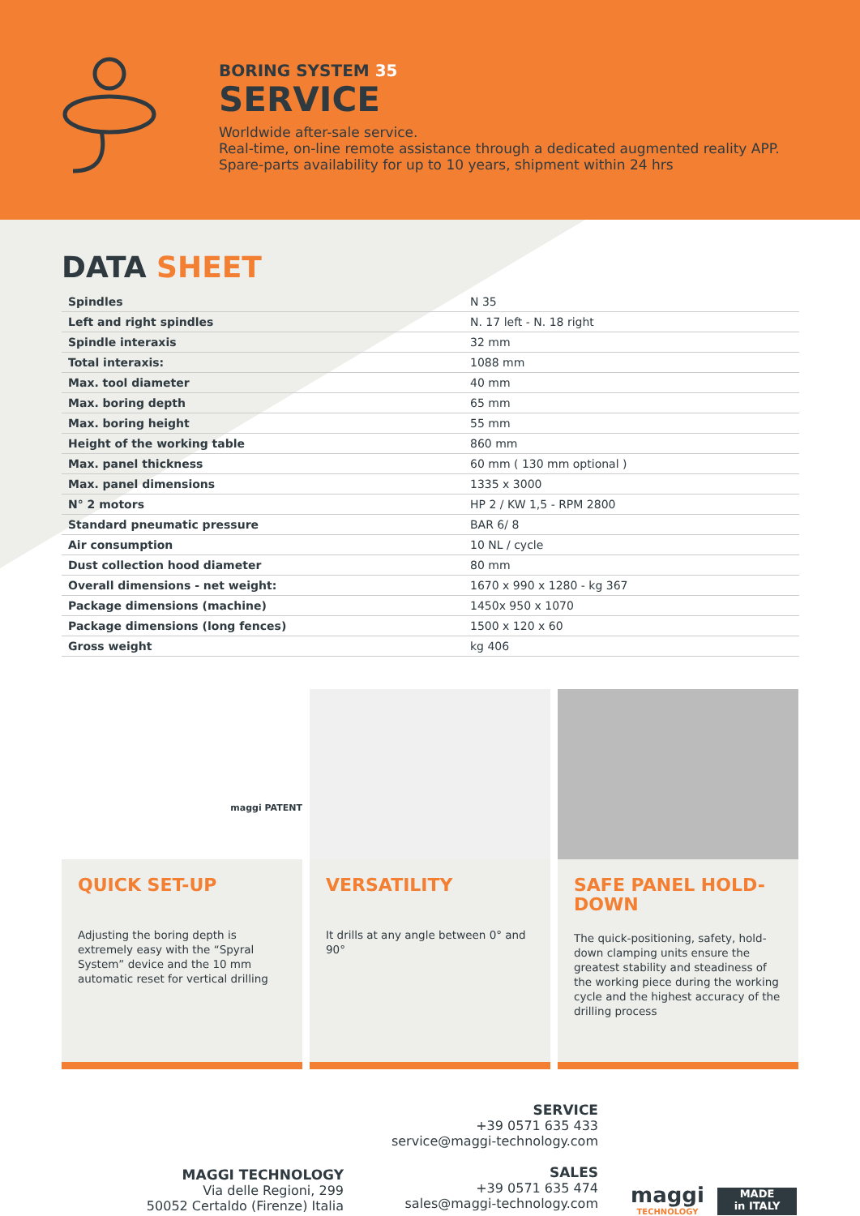BORING SYSTEM 35
SERVICE
Worldwide after-sale service.
Real-time, on-line remote assistance through a dedicated augmented reality APP.
Spare-parts availability for up to 10 years, shipment within 24 hrs
DATA SHEET
| Spindles | N 35 |
| Left and right spindles | N. 17 left - N. 18 right |
| Spindle interaxis | 32 mm |
| Total interaxis: | 1088 mm |
| Max. tool diameter | 40 mm |
| Max. boring depth | 65 mm |
| Max. boring height | 55 mm |
| Height of the working table | 860 mm |
| Max. panel thickness | 60 mm ( 130 mm optional ) |
| Max. panel dimensions | 1335 x 3000 |
| N° 2 motors | HP 2 / KW 1,5 - RPM 2800 |
| Standard pneumatic pressure | BAR 6/ 8 |
| Air consumption | 10 NL / cycle |
| Dust collection hood diameter | 80 mm |
| Overall dimensions - net weight: | 1670 x 990 x 1280 - kg 367 |
| Package dimensions (machine) | 1450x 950 x 1070 |
| Package dimensions (long fences) | 1500 x 120 x 60 |
| Gross weight | kg 406 |
maggi PATENT
QUICK SET-UP
Adjusting the boring depth is extremely easy with the “Spyral System” device and the 10 mm automatic reset for vertical drilling
VERSATILITY
It drills at any angle between 0° and 90°
SAFE PANEL HOLD-DOWN
The quick-positioning, safety, hold-down clamping units ensure the greatest stability and steadiness of the working piece during the working cycle and the highest accuracy of the drilling process
MAGGI TECHNOLOGY
Via delle Regioni, 299
50052 Certaldo (Firenze) Italia
SERVICE
+39 0571 635 433
service@maggi-technology.com
SALES
+39 0571 635 474
sales@maggi-technology.com
maggi
TECHNOLOGY
MADE
in ITALY